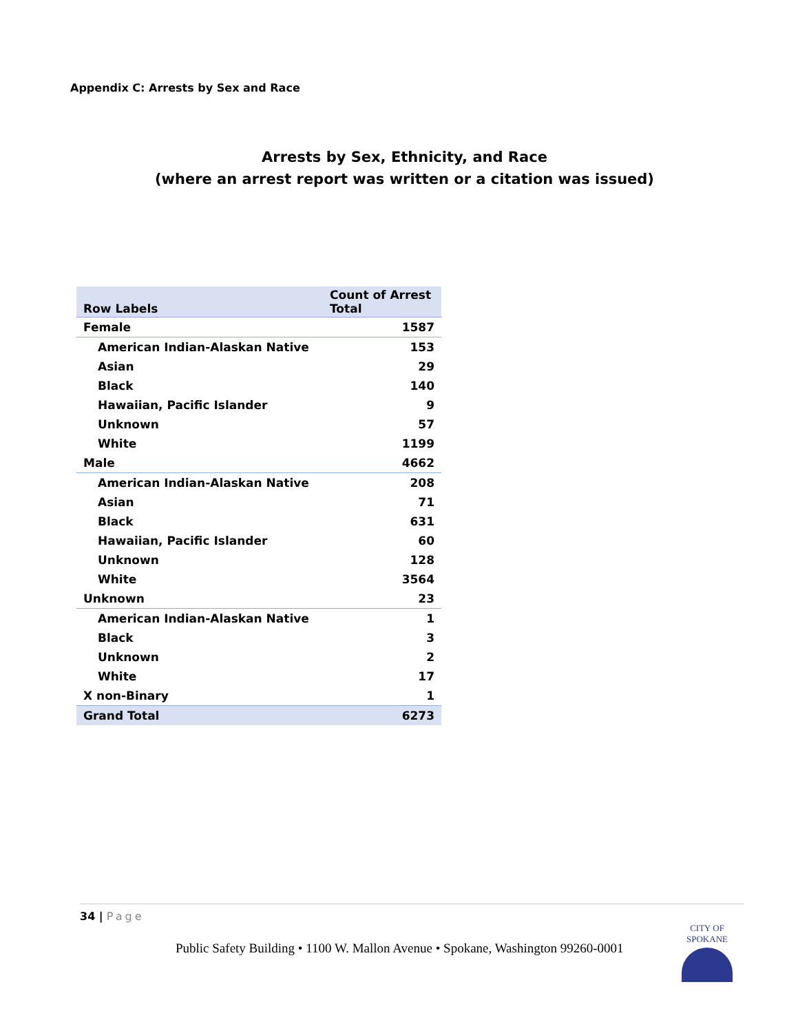Appendix C: Arrests by Sex and Race
Arrests by Sex, Ethnicity, and Race
(where an arrest report was written or a citation was issued)
| Row Labels | Count of Arrest Total |
| --- | --- |
| Female | 1587 |
| American Indian-Alaskan Native | 153 |
| Asian | 29 |
| Black | 140 |
| Hawaiian, Pacific Islander | 9 |
| Unknown | 57 |
| White | 1199 |
| Male | 4662 |
| American Indian-Alaskan Native | 208 |
| Asian | 71 |
| Black | 631 |
| Hawaiian, Pacific Islander | 60 |
| Unknown | 128 |
| White | 3564 |
| Unknown | 23 |
| American Indian-Alaskan Native | 1 |
| Black | 3 |
| Unknown | 2 |
| White | 17 |
| X non-Binary | 1 |
| Grand Total | 6273 |
34 | Page
Public Safety Building • 1100 W. Mallon Avenue • Spokane, Washington 99260-0001
CITY OF
SPOKANE